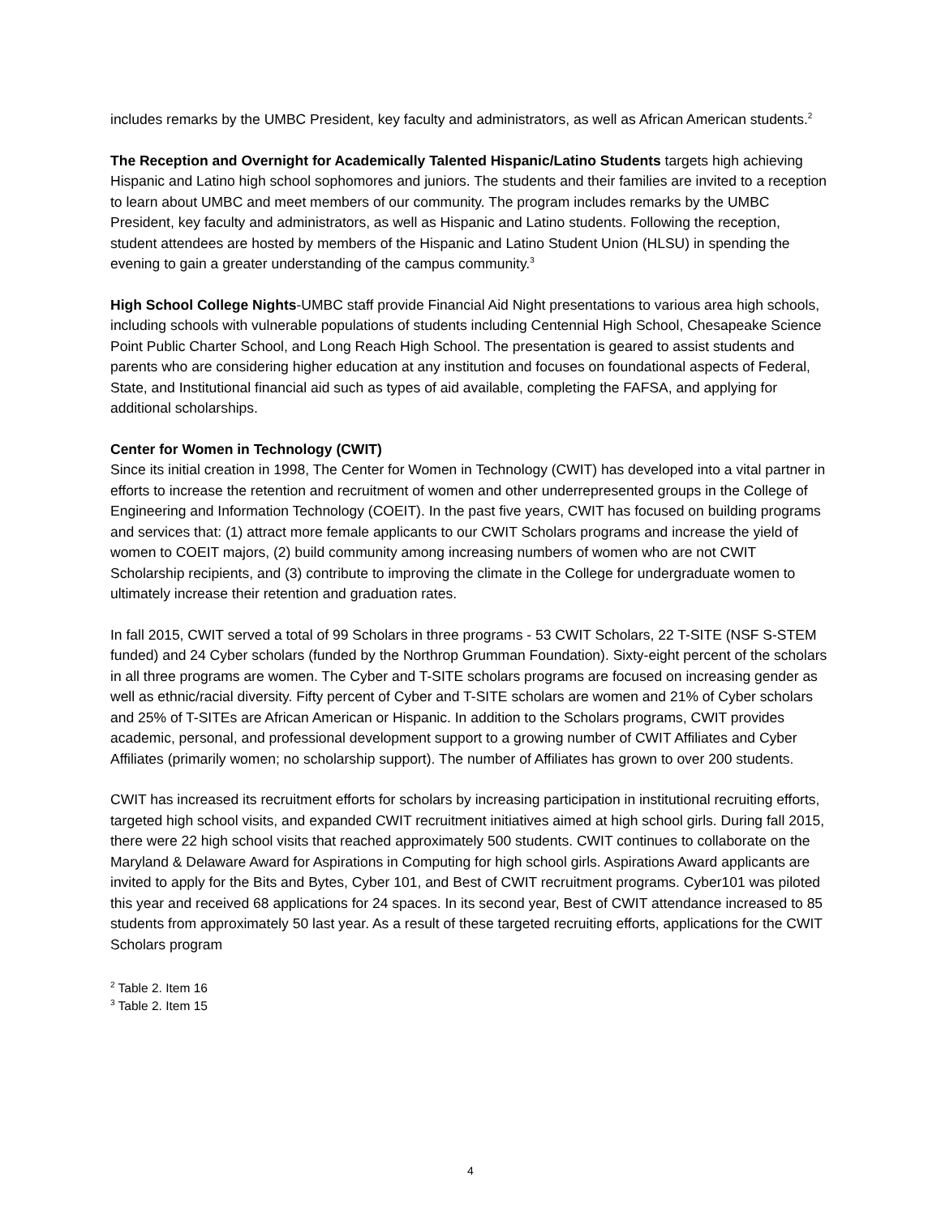includes remarks by the UMBC President, key faculty and administrators, as well as African American students.<sup>2</sup>
The Reception and Overnight for Academically Talented Hispanic/Latino Students targets high achieving Hispanic and Latino high school sophomores and juniors. The students and their families are invited to a reception to learn about UMBC and meet members of our community. The program includes remarks by the UMBC President, key faculty and administrators, as well as Hispanic and Latino students. Following the reception, student attendees are hosted by members of the Hispanic and Latino Student Union (HLSU) in spending the evening to gain a greater understanding of the campus community.<sup>3</sup>
High School College Nights-UMBC staff provide Financial Aid Night presentations to various area high schools, including schools with vulnerable populations of students including Centennial High School, Chesapeake Science Point Public Charter School, and Long Reach High School. The presentation is geared to assist students and parents who are considering higher education at any institution and focuses on foundational aspects of Federal, State, and Institutional financial aid such as types of aid available, completing the FAFSA, and applying for additional scholarships.
Center for Women in Technology (CWIT)
Since its initial creation in 1998, The Center for Women in Technology (CWIT) has developed into a vital partner in efforts to increase the retention and recruitment of women and other underrepresented groups in the College of Engineering and Information Technology (COEIT). In the past five years, CWIT has focused on building programs and services that: (1) attract more female applicants to our CWIT Scholars programs and increase the yield of women to COEIT majors, (2) build community among increasing numbers of women who are not CWIT Scholarship recipients, and (3) contribute to improving the climate in the College for undergraduate women to ultimately increase their retention and graduation rates.
In fall 2015, CWIT served a total of 99 Scholars in three programs - 53 CWIT Scholars, 22 T-SITE (NSF S-STEM funded) and 24 Cyber scholars (funded by the Northrop Grumman Foundation). Sixty-eight percent of the scholars in all three programs are women. The Cyber and T-SITE scholars programs are focused on increasing gender as well as ethnic/racial diversity. Fifty percent of Cyber and T-SITE scholars are women and 21% of Cyber scholars and 25% of T-SITEs are African American or Hispanic. In addition to the Scholars programs, CWIT provides academic, personal, and professional development support to a growing number of CWIT Affiliates and Cyber Affiliates (primarily women; no scholarship support). The number of Affiliates has grown to over 200 students.
CWIT has increased its recruitment efforts for scholars by increasing participation in institutional recruiting efforts, targeted high school visits, and expanded CWIT recruitment initiatives aimed at high school girls. During fall 2015, there were 22 high school visits that reached approximately 500 students. CWIT continues to collaborate on the Maryland & Delaware Award for Aspirations in Computing for high school girls. Aspirations Award applicants are invited to apply for the Bits and Bytes, Cyber 101, and Best of CWIT recruitment programs. Cyber101 was piloted this year and received 68 applications for 24 spaces. In its second year, Best of CWIT attendance increased to 85 students from approximately 50 last year. As a result of these targeted recruiting efforts, applications for the CWIT Scholars program
<sup>2</sup> Table 2. Item 16
<sup>3</sup> Table 2. Item 15
4